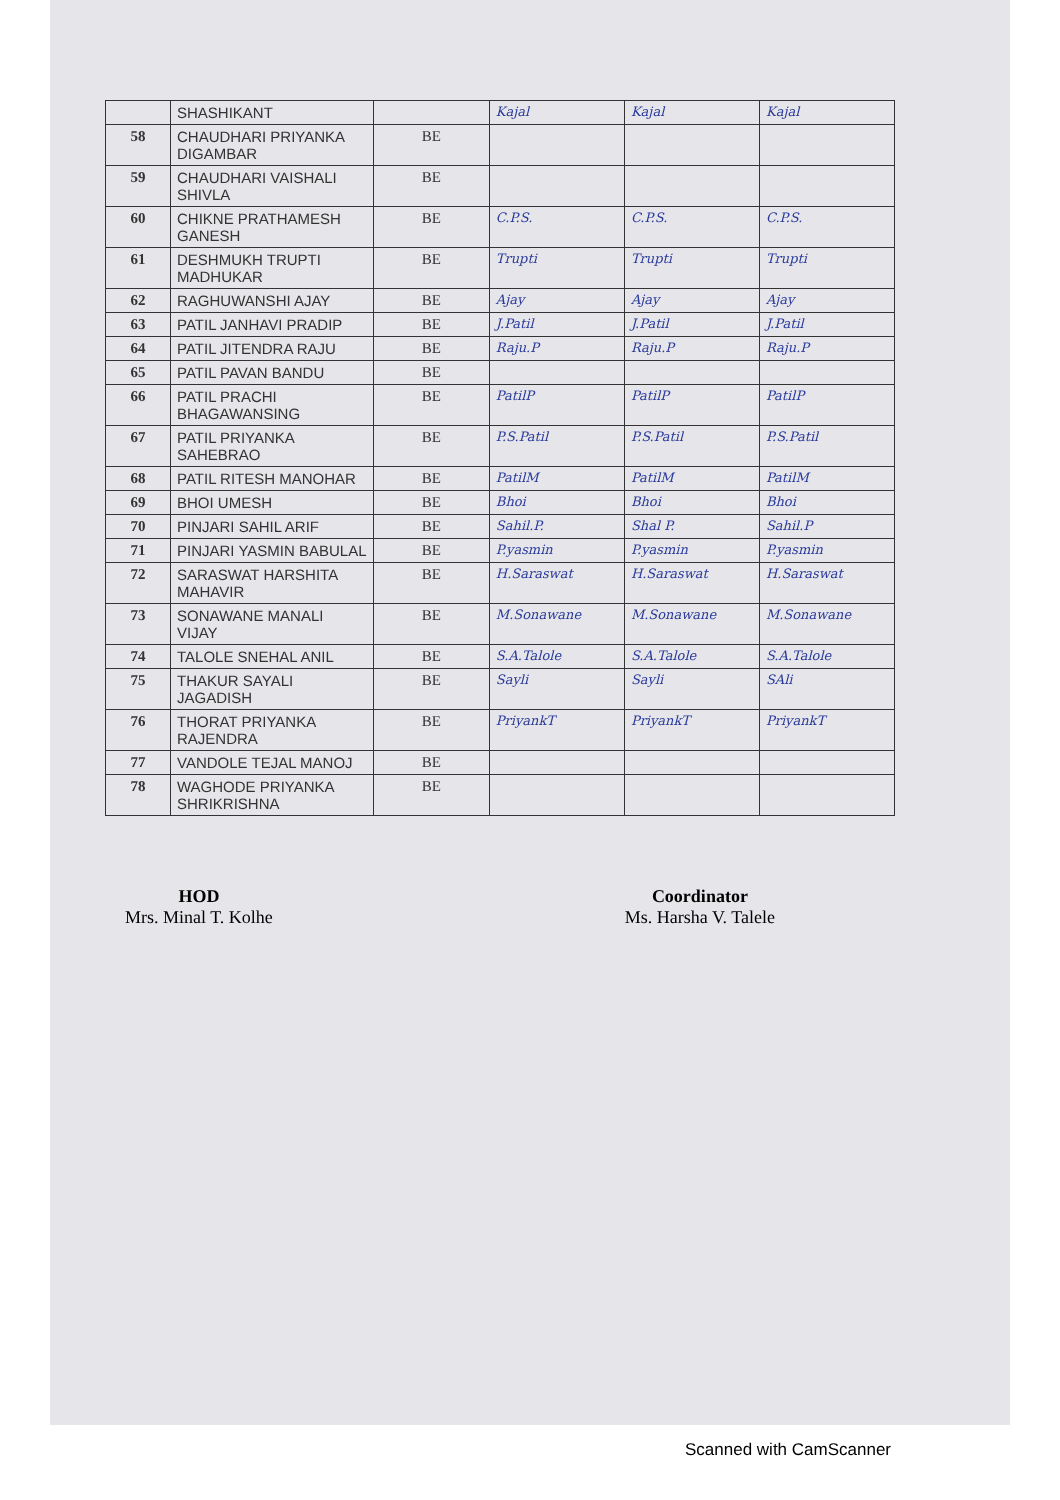| | SHASHIKANT | | Kajal | Kajal | Kajal |
| 58 | CHAUDHARI PRIYANKA DIGAMBAR | BE | | | |
| 59 | CHAUDHARI VAISHALI SHIVLA | BE | | | |
| 60 | CHIKNE PRATHAMESH GANESH | BE | C.P.S. | C.P.S. | C.P.S. |
| 61 | DESHMUKH TRUPTI MADHUKAR | BE | Trupti | Trupti | Trupti |
| 62 | RAGHUWANSHI AJAY | BE | Ajay | Ajay | Ajay |
| 63 | PATIL JANHAVI PRADIP | BE | J.Patil | J.Patil | J.Patil |
| 64 | PATIL JITENDRA RAJU | BE | Raju.P | Raju.P | Raju.P |
| 65 | PATIL PAVAN BANDU | BE | | | |
| 66 | PATIL PRACHI BHAGAWANSING | BE | PatilP | PatilP | PatilP |
| 67 | PATIL PRIYANKA SAHEBRAO | BE | P.S.Patil | P.S.Patil | P.S.Patil |
| 68 | PATIL RITESH MANOHAR | BE | PatilM | PatilM | PatilM |
| 69 | BHOI UMESH | BE | Bhoi | Bhoi | Bhoi |
| 70 | PINJARI SAHIL ARIF | BE | Sahil.P. | Shal P. | Sahil.P |
| 71 | PINJARI YASMIN BABULAL | BE | P.yasmin | P.yasmin | P.yasmin |
| 72 | SARASWAT HARSHITA MAHAVIR | BE | H.Saraswat | H.Saraswat | H.Saraswat |
| 73 | SONAWANE MANALI VIJAY | BE | M.Sonawane | M.Sonawane | M.Sonawane |
| 74 | TALOLE SNEHAL ANIL | BE | S.A.Talole | S.A.Talole | S.A.Talole |
| 75 | THAKUR SAYALI JAGADISH | BE | Sayli | Sayli | SAli |
| 76 | THORAT PRIYANKA RAJENDRA | BE | PriyankT | PriyankT | PriyankT |
| 77 | VANDOLE TEJAL MANOJ | BE | | | |
| 78 | WAGHODE PRIYANKA SHRIKRISHNA | BE | | | |
HOD
Mrs. Minal T. Kolhe
Coordinator
Ms. Harsha V. Talele
Scanned with CamScanner